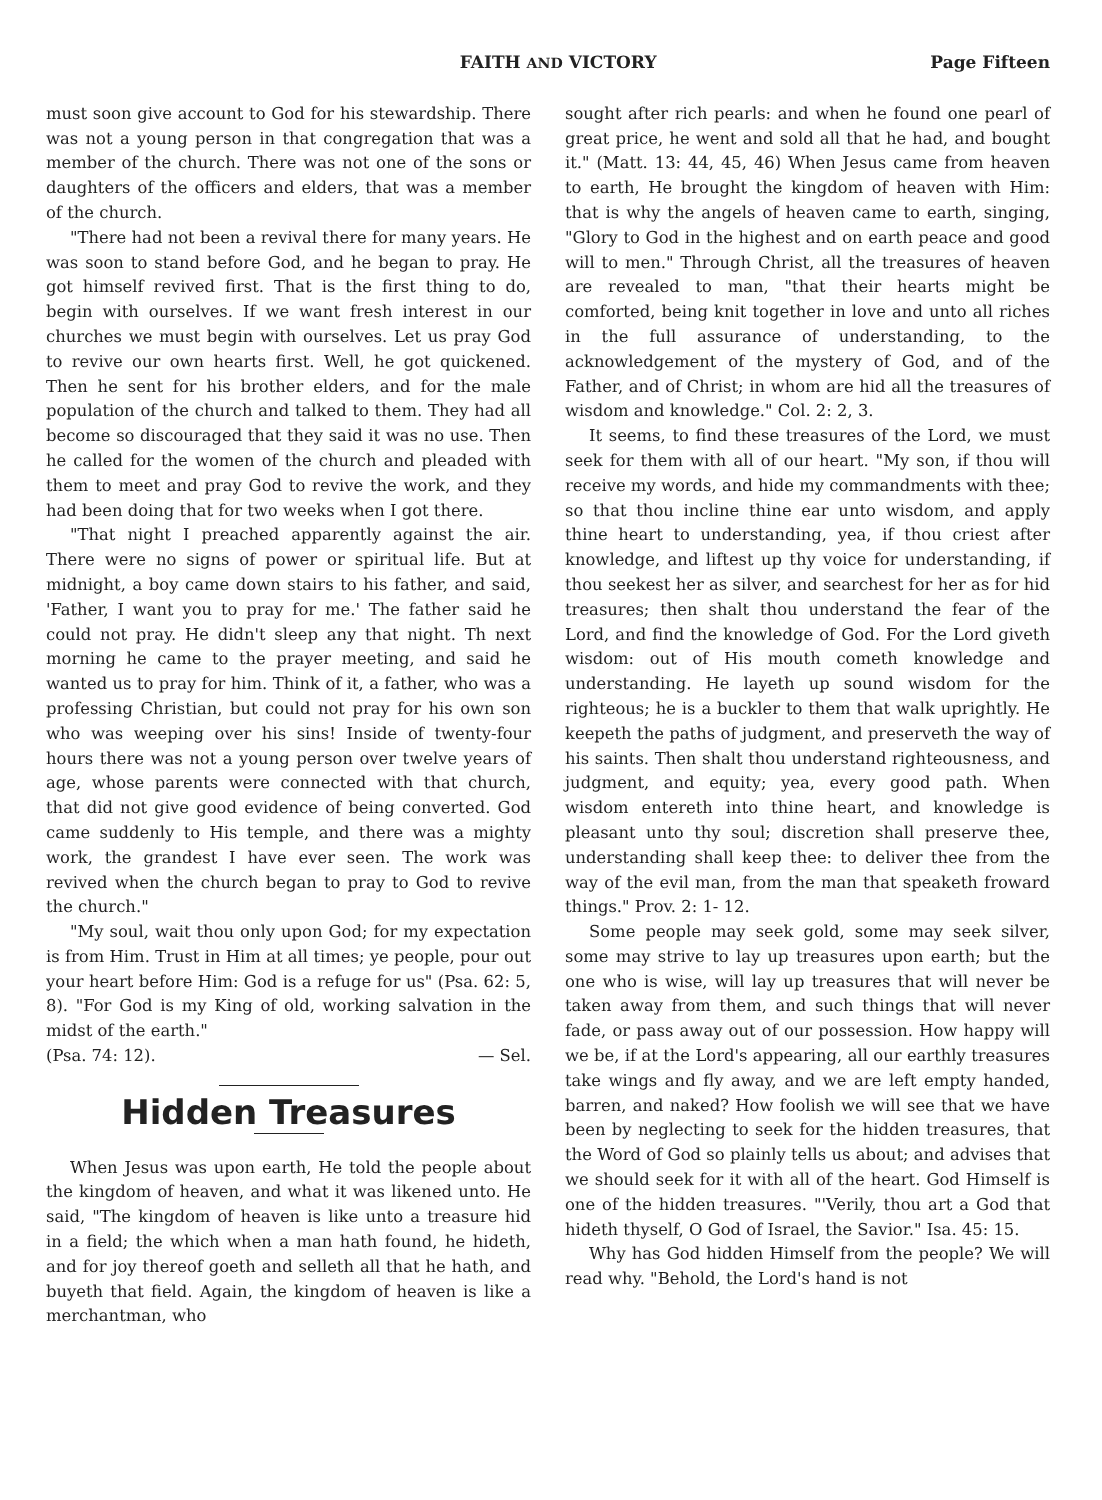FAITH AND VICTORY Page Fifteen
must soon give account to God for his stewardship. There was not a young person in that congregation that was a member of the church. There was not one of the sons or daughters of the officers and elders, that was a member of the church.
"There had not been a revival there for many years. He was soon to stand before God, and he began to pray. He got himself revived first. That is the first thing to do, begin with ourselves. If we want fresh interest in our churches we must begin with ourselves. Let us pray God to revive our own hearts first. Well, he got quickened. Then he sent for his brother elders, and for the male population of the church and talked to them. They had all become so discouraged that they said it was no use. Then he called for the women of the church and pleaded with them to meet and pray God to revive the work, and they had been doing that for two weeks when I got there.
"That night I preached apparently against the air. There were no signs of power or spiritual life. But at midnight, a boy came down stairs to his father, and said, 'Father, I want you to pray for me.' The father said he could not pray. He didn't sleep any that night. Th next morning he came to the prayer meeting, and said he wanted us to pray for him. Think of it, a father, who was a professing Christian, but could not pray for his own son who was weeping over his sins! Inside of twenty-four hours there was not a young person over twelve years of age, whose parents were connected with that church, that did not give good evidence of being converted. God came suddenly to His temple, and there was a mighty work, the grandest I have ever seen. The work was revived when the church began to pray to God to revive the church."
"My soul, wait thou only upon God; for my expectation is from Him. Trust in Him at all times; ye people, pour out your heart before Him: God is a refuge for us" (Psa. 62: 5, 8). "For God is my King of old, working salvation in the midst of the earth."
(Psa. 74: 12). — Sel.
Hidden Treasures
When Jesus was upon earth, He told the people about the kingdom of heaven, and what it was likened unto. He said, "The kingdom of heaven is like unto a treasure hid in a field; the which when a man hath found, he hideth, and for joy thereof goeth and selleth all that he hath, and buyeth that field. Again, the kingdom of heaven is like a merchantman, who
sought after rich pearls: and when he found one pearl of great price, he went and sold all that he had, and bought it." (Matt. 13: 44, 45, 46) When Jesus came from heaven to earth, He brought the kingdom of heaven with Him: that is why the angels of heaven came to earth, singing, "Glory to God in the highest and on earth peace and good will to men." Through Christ, all the treasures of heaven are revealed to man, "that their hearts might be comforted, being knit together in love and unto all riches in the full assurance of understanding, to the acknowledgement of the mystery of God, and of the Father, and of Christ; in whom are hid all the treasures of wisdom and knowledge." Col. 2: 2, 3.
It seems, to find these treasures of the Lord, we must seek for them with all of our heart. "My son, if thou will receive my words, and hide my commandments with thee; so that thou incline thine ear unto wisdom, and apply thine heart to understanding, yea, if thou criest after knowledge, and liftest up thy voice for understanding, if thou seekest her as silver, and searchest for her as for hid treasures; then shalt thou understand the fear of the Lord, and find the knowledge of God. For the Lord giveth wisdom: out of His mouth cometh knowledge and understanding. He layeth up sound wisdom for the righteous; he is a buckler to them that walk uprightly. He keepeth the paths of judgment, and preserveth the way of his saints. Then shalt thou understand righteousness, and judgment, and equity; yea, every good path. When wisdom entereth into thine heart, and knowledge is pleasant unto thy soul; discretion shall preserve thee, understanding shall keep thee: to deliver thee from the way of the evil man, from the man that speaketh froward things." Prov. 2: 1- 12.
Some people may seek gold, some may seek silver, some may strive to lay up treasures upon earth; but the one who is wise, will lay up treasures that will never be taken away from them, and such things that will never fade, or pass away out of our possession. How happy will we be, if at the Lord's appearing, all our earthly treasures take wings and fly away, and we are left empty handed, barren, and naked? How foolish we will see that we have been by neglecting to seek for the hidden treasures, that the Word of God so plainly tells us about; and advises that we should seek for it with all of the heart. God Himself is one of the hidden treasures. "'Verily, thou art a God that hideth thyself, O God of Israel, the Savior." Isa. 45: 15.
Why has God hidden Himself from the people? We will read why. "Behold, the Lord's hand is not